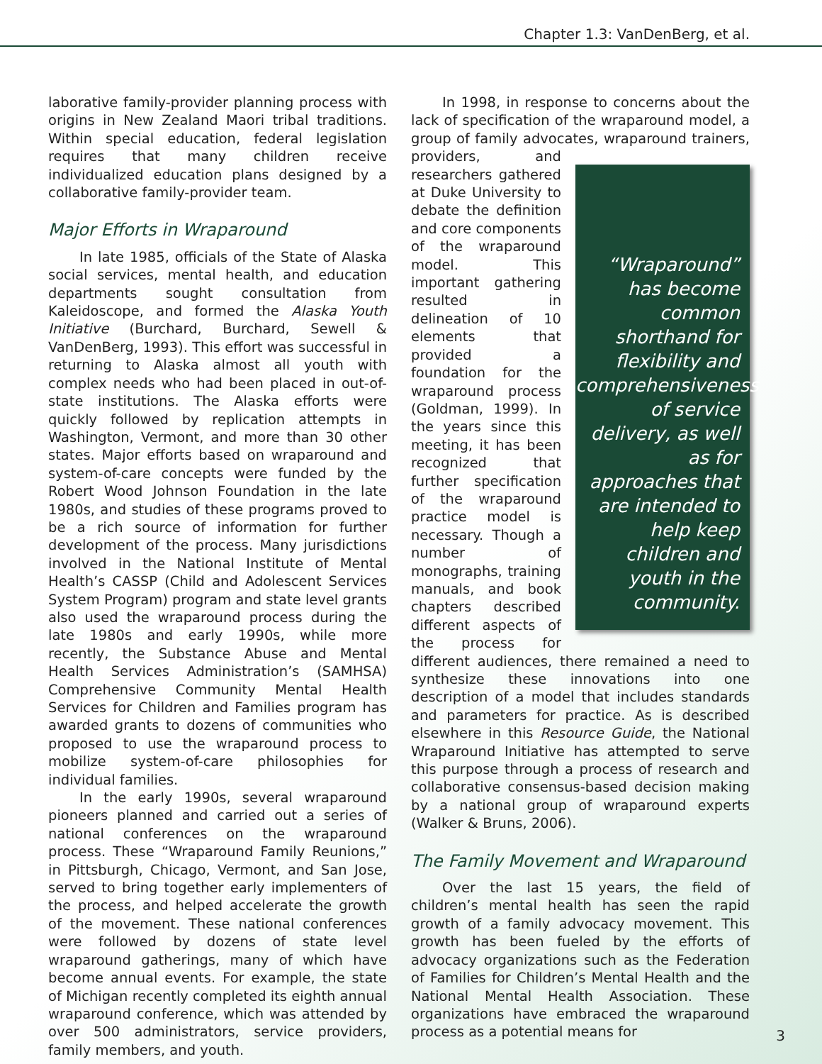Chapter 1.3: VanDenBerg, et al.
laborative family-provider planning process with origins in New Zealand Maori tribal traditions. Within special education, federal legislation requires that many children receive individualized education plans designed by a collaborative family-provider team.
Major Efforts in Wraparound
In late 1985, officials of the State of Alaska social services, mental health, and education departments sought consultation from Kaleidoscope, and formed the Alaska Youth Initiative (Burchard, Burchard, Sewell & VanDenBerg, 1993). This effort was successful in returning to Alaska almost all youth with complex needs who had been placed in out-of-state institutions. The Alaska efforts were quickly followed by replication attempts in Washington, Vermont, and more than 30 other states. Major efforts based on wraparound and system-of-care concepts were funded by the Robert Wood Johnson Foundation in the late 1980s, and studies of these programs proved to be a rich source of information for further development of the process. Many jurisdictions involved in the National Institute of Mental Health’s CASSP (Child and Adolescent Services System Program) program and state level grants also used the wraparound process during the late 1980s and early 1990s, while more recently, the Substance Abuse and Mental Health Services Administration’s (SAMHSA) Comprehensive Community Mental Health Services for Children and Families program has awarded grants to dozens of communities who proposed to use the wraparound process to mobilize system-of-care philosophies for individual families.
In the early 1990s, several wraparound pioneers planned and carried out a series of national conferences on the wraparound process. These “Wraparound Family Reunions,” in Pittsburgh, Chicago, Vermont, and San Jose, served to bring together early implementers of the process, and helped accelerate the growth of the movement. These national conferences were followed by dozens of state level wraparound gatherings, many of which have become annual events. For example, the state of Michigan recently completed its eighth annual wraparound conference, which was attended by over 500 administrators, service providers, family members, and youth.
In 1998, in response to concerns about the lack of specification of the wraparound model, a group of family advocates, “Wraparound” has become common shorthand for flexibility and comprehensiveness of service delivery, as well as for approaches that are intended to help keep children and youth in the community. wraparound trainers, providers, and researchers gathered at Duke University to debate the definition and core components of the wraparound model. This important gathering resulted in delineation of 10 elements that provided a foundation for the wraparound process (Goldman, 1999). In the years since this meeting, it has been recognized that further specification of the wraparound practice model is necessary. Though a number of monographs, training manuals, and book chapters described different aspects of the process for different audiences, there remained a need to synthesize these innovations into one description of a model that includes standards and parameters for practice. As is described elsewhere in this Resource Guide, the National Wraparound Initiative has attempted to serve this purpose through a process of research and collaborative consensus-based decision making by a national group of wraparound experts (Walker & Bruns, 2006).
The Family Movement and Wraparound
Over the last 15 years, the field of children’s mental health has seen the rapid growth of a family advocacy movement. This growth has been fueled by the efforts of advocacy organizations such as the Federation of Families for Children’s Mental Health and the National Mental Health Association. These organizations have embraced the wraparound process as a potential means for
3